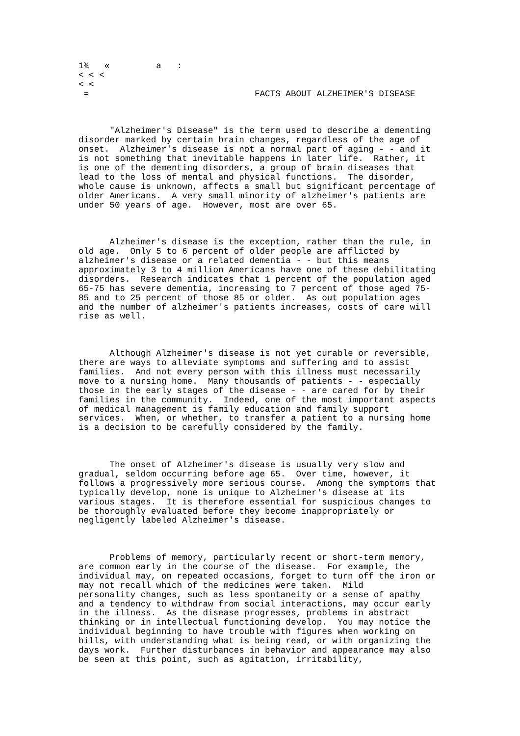1¾   «         a   :
< < <
< <
 =                                FACTS ABOUT ALZHEIMER'S DISEASE



      "Alzheimer's Disease" is the term used to describe a dementing
disorder marked by certain brain changes, regardless of the age of
onset.  Alzheimer's disease is not a normal part of aging - - and it
is not something that inevitable happens in later life.  Rather, it
is one of the dementing disorders, a group of brain diseases that
lead to the loss of mental and physical functions.  The disorder,
whole cause is unknown, affects a small but significant percentage of
older Americans.  A very small minority of alzheimer's patients are
under 50 years of age.  However, most are over 65.



      Alzheimer's disease is the exception, rather than the rule, in
old age.  Only 5 to 6 percent of older people are afflicted by
alzheimer's disease or a related dementia - - but this means
approximately 3 to 4 million Americans have one of these debilitating
disorders.  Research indicates that 1 percent of the population aged
65-75 has severe dementia, increasing to 7 percent of those aged 75-
85 and to 25 percent of those 85 or older.  As out population ages
and the number of alzheimer's patients increases, costs of care will
rise as well.



      Although Alzheimer's disease is not yet curable or reversible,
there are ways to alleviate symptoms and suffering and to assist
families.  And not every person with this illness must necessarily
move to a nursing home.  Many thousands of patients - - especially
those in the early stages of the disease - - are cared for by their
families in the community.  Indeed, one of the most important aspects
of medical management is family education and family support
services.  When, or whether, to transfer a patient to a nursing home
is a decision to be carefully considered by the family.



      The onset of Alzheimer's disease is usually very slow and
gradual, seldom occurring before age 65.  Over time, however, it
follows a progressively more serious course.  Among the symptoms that
typically develop, none is unique to Alzheimer's disease at its
various stages.  It is therefore essential for suspicious changes to
be thoroughly evaluated before they become inappropriately or
negligently labeled Alzheimer's disease.



      Problems of memory, particularly recent or short-term memory,
are common early in the course of the disease.  For example, the
individual may, on repeated occasions, forget to turn off the iron or
may not recall which of the medicines were taken.  Mild
personality changes, such as less spontaneity or a sense of apathy
and a tendency to withdraw from social interactions, may occur early
in the illness.  As the disease progresses, problems in abstract
thinking or in intellectual functioning develop.  You may notice the
individual beginning to have trouble with figures when working on
bills, with understanding what is being read, or with organizing the
days work.  Further disturbances in behavior and appearance may also
be seen at this point, such as agitation, irritability,